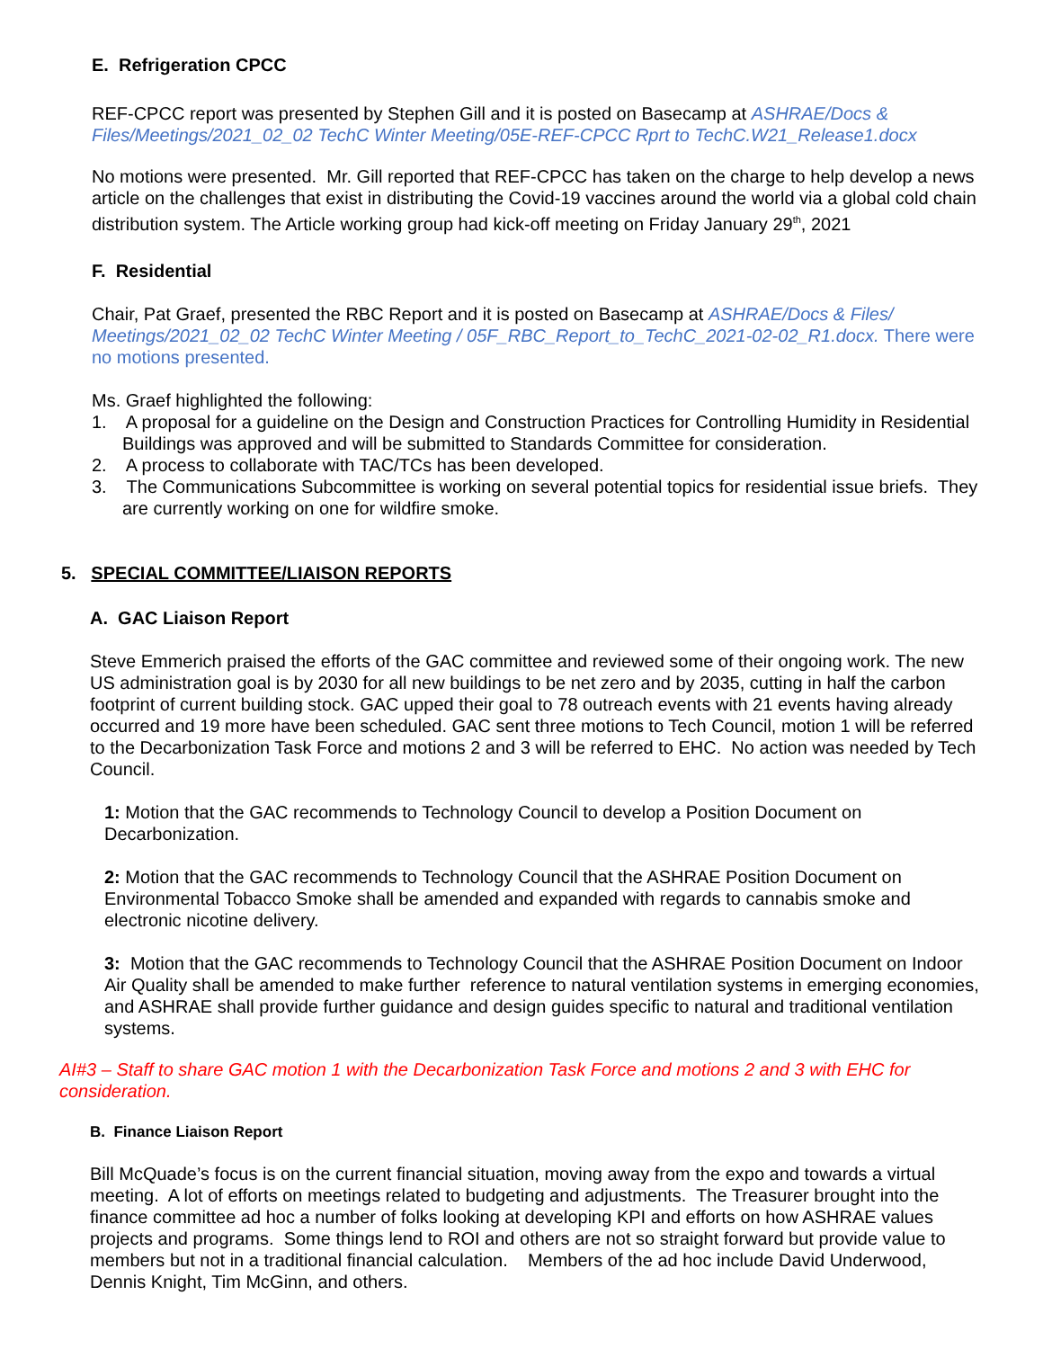E. Refrigeration CPCC
REF-CPCC report was presented by Stephen Gill and it is posted on Basecamp at ASHRAE/Docs & Files/Meetings/2021_02_02 TechC Winter Meeting/05E-REF-CPCC Rprt to TechC.W21_Release1.docx
No motions were presented. Mr. Gill reported that REF-CPCC has taken on the charge to help develop a news article on the challenges that exist in distributing the Covid-19 vaccines around the world via a global cold chain distribution system. The Article working group had kick-off meeting on Friday January 29<sup>th</sup>, 2021
F. Residential
Chair, Pat Graef, presented the RBC Report and it is posted on Basecamp at ASHRAE/Docs & Files/ Meetings/2021_02_02 TechC Winter Meeting / 05F_RBC_Report_to_TechC_2021-02-02_R1.docx. There were no motions presented.
Ms. Graef highlighted the following:
1. A proposal for a guideline on the Design and Construction Practices for Controlling Humidity in Residential Buildings was approved and will be submitted to Standards Committee for consideration.
2. A process to collaborate with TAC/TCs has been developed.
3. The Communications Subcommittee is working on several potential topics for residential issue briefs. They are currently working on one for wildfire smoke.
5. SPECIAL COMMITTEE/LIAISON REPORTS
A. GAC Liaison Report
Steve Emmerich praised the efforts of the GAC committee and reviewed some of their ongoing work. The new US administration goal is by 2030 for all new buildings to be net zero and by 2035, cutting in half the carbon footprint of current building stock. GAC upped their goal to 78 outreach events with 21 events having already occurred and 19 more have been scheduled. GAC sent three motions to Tech Council, motion 1 will be referred to the Decarbonization Task Force and motions 2 and 3 will be referred to EHC. No action was needed by Tech Council.
1: Motion that the GAC recommends to Technology Council to develop a Position Document on Decarbonization.
2: Motion that the GAC recommends to Technology Council that the ASHRAE Position Document on Environmental Tobacco Smoke shall be amended and expanded with regards to cannabis smoke and electronic nicotine delivery.
3: Motion that the GAC recommends to Technology Council that the ASHRAE Position Document on Indoor Air Quality shall be amended to make further reference to natural ventilation systems in emerging economies, and ASHRAE shall provide further guidance and design guides specific to natural and traditional ventilation systems.
AI#3 – Staff to share GAC motion 1 with the Decarbonization Task Force and motions 2 and 3 with EHC for consideration.
B. Finance Liaison Report
Bill McQuade’s focus is on the current financial situation, moving away from the expo and towards a virtual meeting. A lot of efforts on meetings related to budgeting and adjustments. The Treasurer brought into the finance committee ad hoc a number of folks looking at developing KPI and efforts on how ASHRAE values projects and programs. Some things lend to ROI and others are not so straight forward but provide value to members but not in a traditional financial calculation. Members of the ad hoc include David Underwood, Dennis Knight, Tim McGinn, and others.